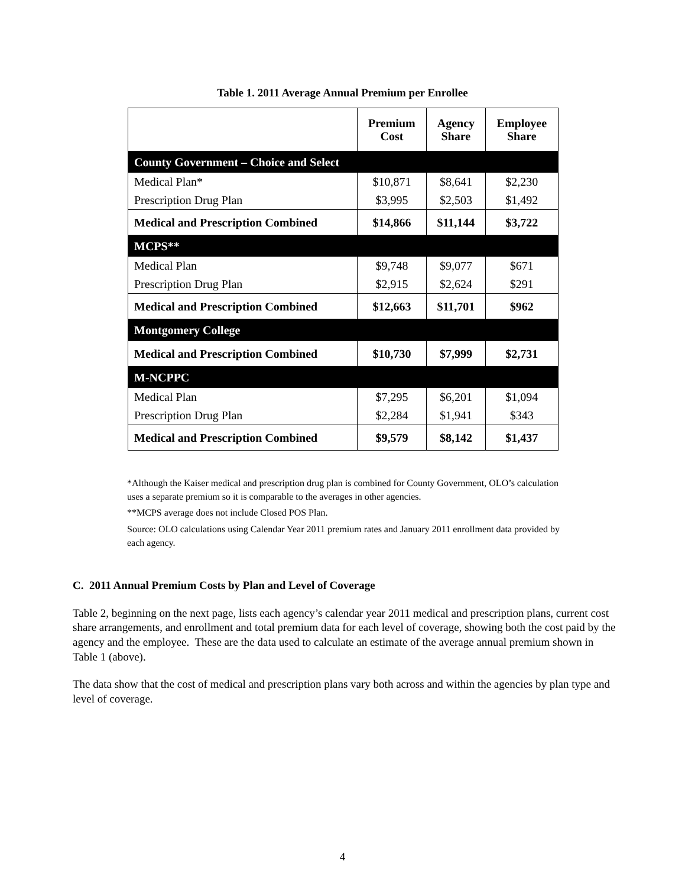Table 1. 2011 Average Annual Premium per Enrollee
| | Premium Cost | Agency Share | Employee Share |
| --- | --- | --- | --- |
| County Government – Choice and Select | | | |
| Medical Plan* | $10,871 | $8,641 | $2,230 |
| Prescription Drug Plan | $3,995 | $2,503 | $1,492 |
| Medical and Prescription Combined | $14,866 | $11,144 | $3,722 |
| MCPS** | | | |
| Medical Plan | $9,748 | $9,077 | $671 |
| Prescription Drug Plan | $2,915 | $2,624 | $291 |
| Medical and Prescription Combined | $12,663 | $11,701 | $962 |
| Montgomery College | | | |
| Medical and Prescription Combined | $10,730 | $7,999 | $2,731 |
| M-NCPPC | | | |
| Medical Plan | $7,295 | $6,201 | $1,094 |
| Prescription Drug Plan | $2,284 | $1,941 | $343 |
| Medical and Prescription Combined | $9,579 | $8,142 | $1,437 |
*Although the Kaiser medical and prescription drug plan is combined for County Government, OLO’s calculation uses a separate premium so it is comparable to the averages in other agencies.
**MCPS average does not include Closed POS Plan.
Source: OLO calculations using Calendar Year 2011 premium rates and January 2011 enrollment data provided by each agency.
C. 2011 Annual Premium Costs by Plan and Level of Coverage
Table 2, beginning on the next page, lists each agency’s calendar year 2011 medical and prescription plans, current cost share arrangements, and enrollment and total premium data for each level of coverage, showing both the cost paid by the agency and the employee. These are the data used to calculate an estimate of the average annual premium shown in Table 1 (above).
The data show that the cost of medical and prescription plans vary both across and within the agencies by plan type and level of coverage.
4